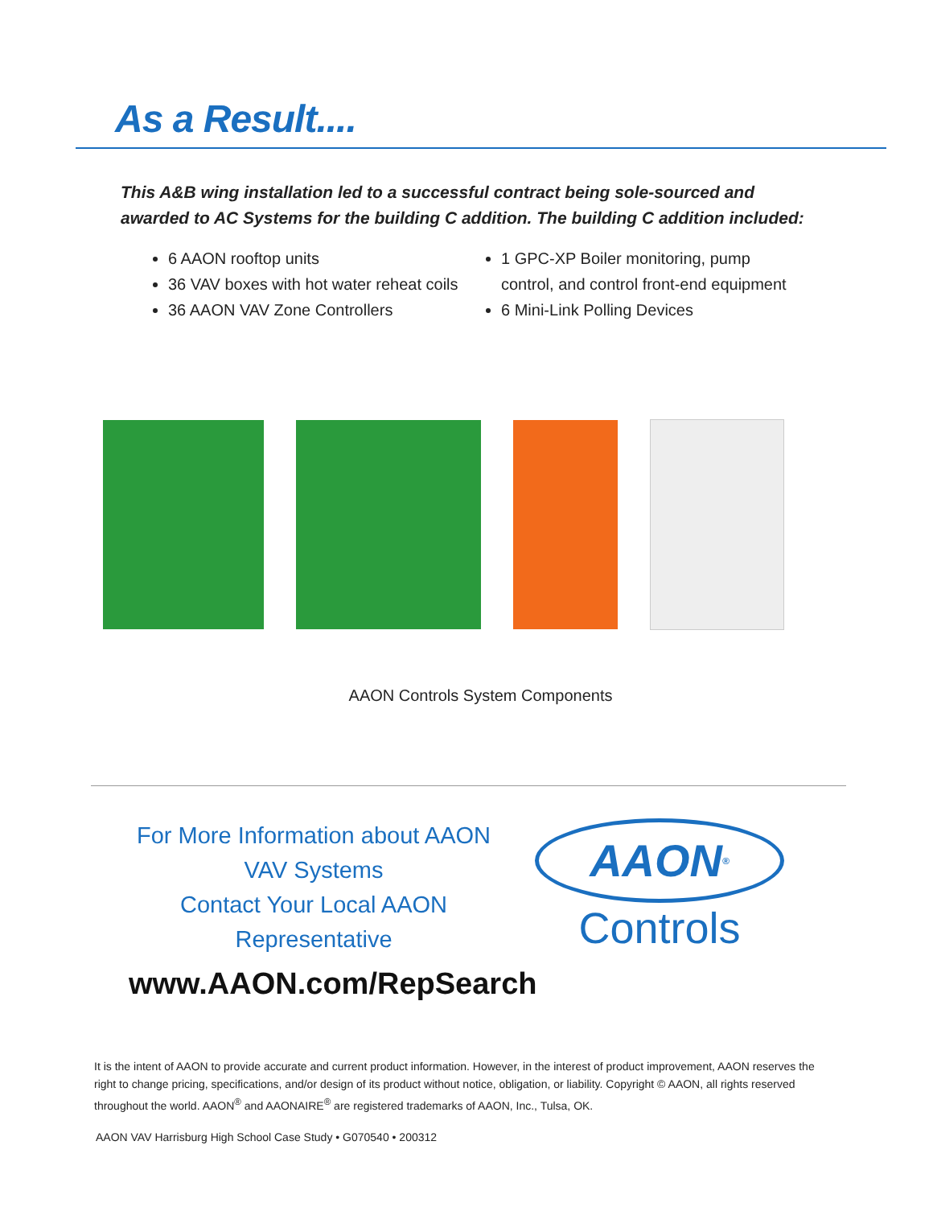As a Result....
This A&B wing installation led to a successful contract being sole-sourced and awarded to AC Systems for the building C addition. The building C addition included:
6 AAON rooftop units
36 VAV boxes with hot water reheat coils
36 AAON VAV Zone Controllers
1 GPC-XP Boiler monitoring, pump control, and control front-end equipment
6 Mini-Link Polling Devices
AAON Controls System Components
For More Information about AAON VAV Systems
Contact Your Local AAON Representative
www.AAON.com/RepSearch
AAON<sup>®</sup>
Controls
It is the intent of AAON to provide accurate and current product information. However, in the interest of product improvement, AAON reserves the right to change pricing, specifications, and/or design of its product without notice, obligation, or liability. Copyright © AAON, all rights reserved throughout the world. AAON<sup>®</sup> and AAONAIRE<sup>®</sup> are registered trademarks of AAON, Inc., Tulsa, OK.
AAON VAV Harrisburg High School Case Study • G070540 • 200312